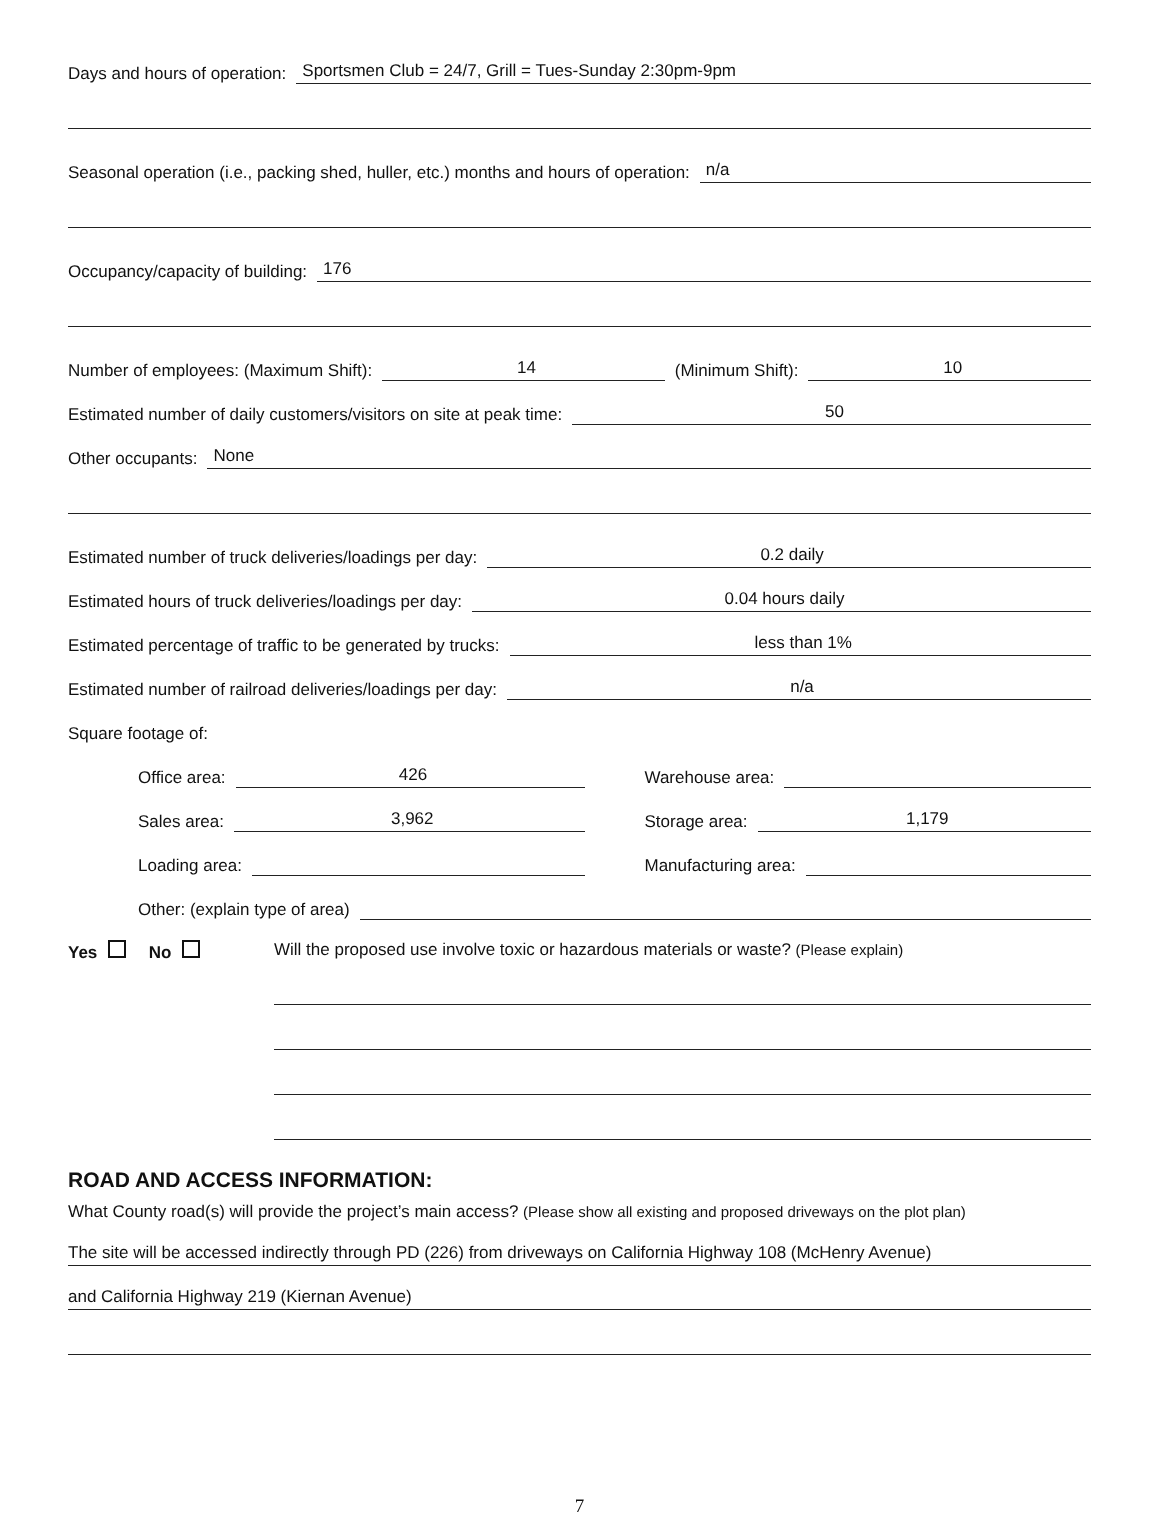Days and hours of operation: Sportsmen Club = 24/7, Grill = Tues-Sunday 2:30pm-9pm
Seasonal operation (i.e., packing shed, huller, etc.) months and hours of operation: n/a
Occupancy/capacity of building: 176
Number of employees: (Maximum Shift): 14 (Minimum Shift): 10
Estimated number of daily customers/visitors on site at peak time: 50
Other occupants: None
Estimated number of truck deliveries/loadings per day: 0.2 daily
Estimated hours of truck deliveries/loadings per day: 0.04 hours daily
Estimated percentage of traffic to be generated by trucks: less than 1%
Estimated number of railroad deliveries/loadings per day: n/a
Square footage of:
Office area: 426
Warehouse area:
Sales area: 3,962
Storage area: 1,179
Loading area: Manufacturing area:
Other: (explain type of area)
Yes No Will the proposed use involve toxic or hazardous materials or waste? (Please explain)
ROAD AND ACCESS INFORMATION:
What County road(s) will provide the project’s main access? (Please show all existing and proposed driveways on the plot plan)
The site will be accessed indirectly through PD (226) from driveways on California Highway 108 (McHenry Avenue)
and California Highway 219 (Kiernan Avenue)
7